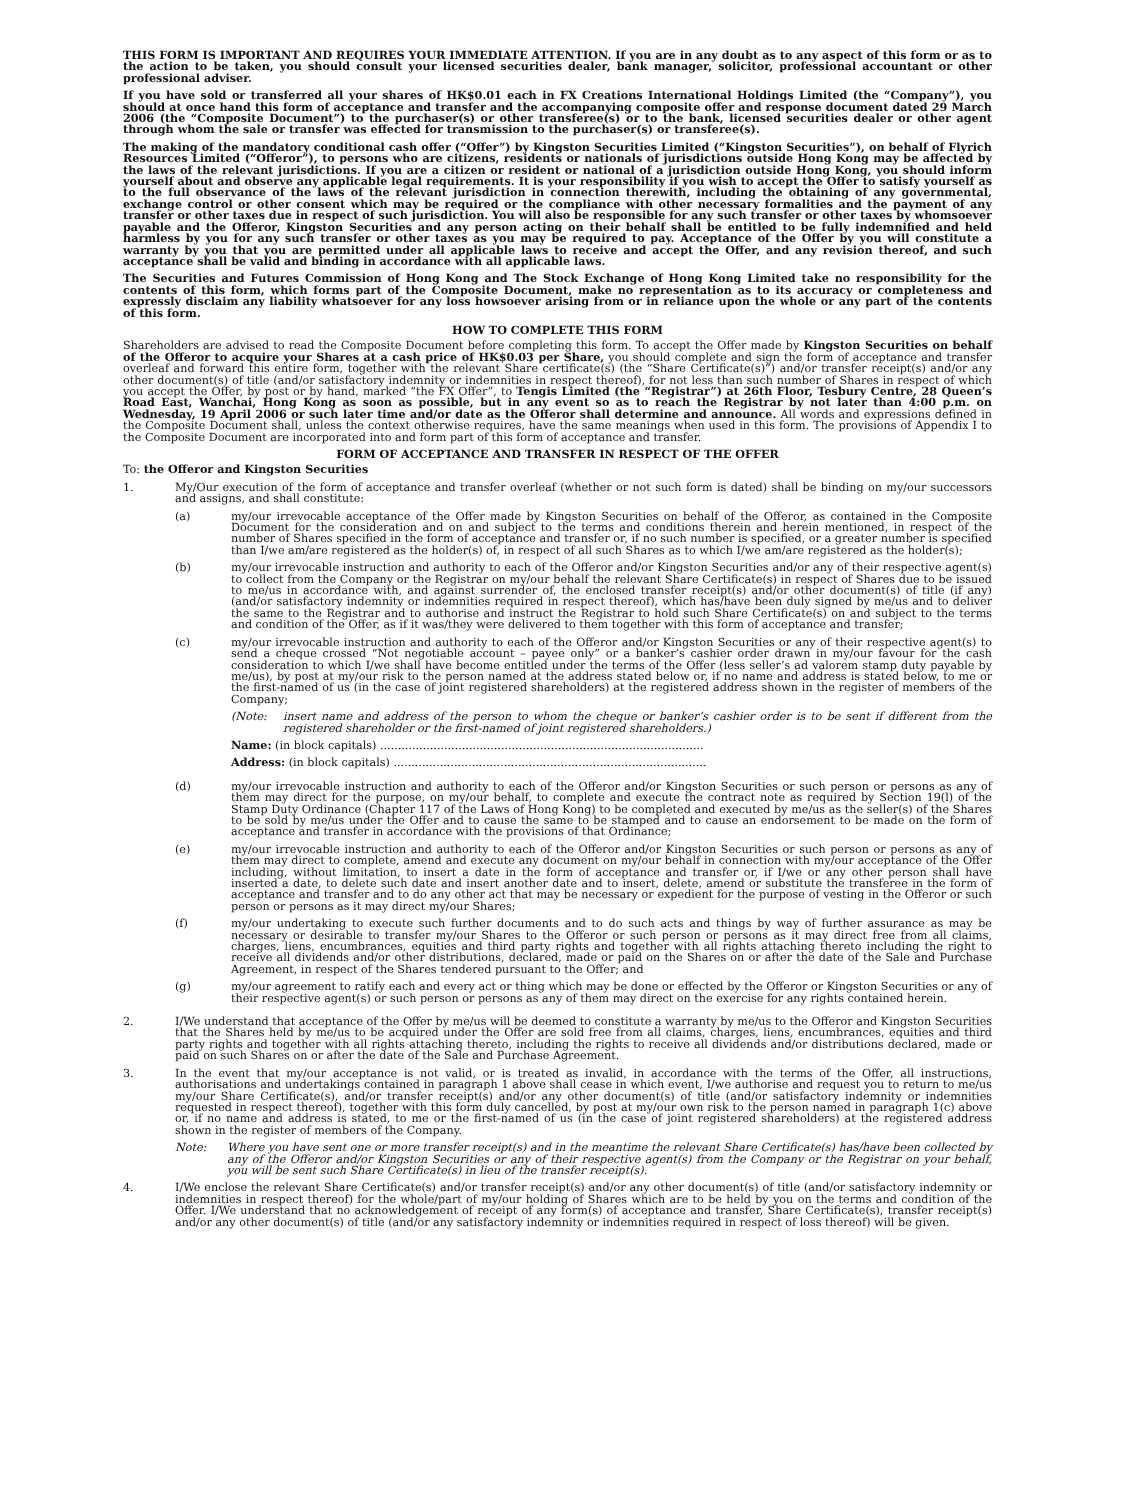THIS FORM IS IMPORTANT AND REQUIRES YOUR IMMEDIATE ATTENTION. If you are in any doubt as to any aspect of this form or as to the action to be taken, you should consult your licensed securities dealer, bank manager, solicitor, professional accountant or other professional adviser.
If you have sold or transferred all your shares of HK$0.01 each in FX Creations International Holdings Limited (the “Company”), you should at once hand this form of acceptance and transfer and the accompanying composite offer and response document dated 29 March 2006 (the “Composite Document”) to the purchaser(s) or other transferee(s) or to the bank, licensed securities dealer or other agent through whom the sale or transfer was effected for transmission to the purchaser(s) or transferee(s).
The making of the mandatory conditional cash offer (“Offer”) by Kingston Securities Limited (“Kingston Securities”), on behalf of Flyrich Resources Limited (“Offeror”), to persons who are citizens, residents or nationals of jurisdictions outside Hong Kong may be affected by the laws of the relevant jurisdictions. If you are a citizen or resident or national of a jurisdiction outside Hong Kong, you should inform yourself about and observe any applicable legal requirements. It is your responsibility if you wish to accept the Offer to satisfy yourself as to the full observance of the laws of the relevant jurisdiction in connection therewith, including the obtaining of any governmental, exchange control or other consent which may be required or the compliance with other necessary formalities and the payment of any transfer or other taxes due in respect of such jurisdiction. You will also be responsible for any such transfer or other taxes by whomsoever payable and the Offeror, Kingston Securities and any person acting on their behalf shall be entitled to be fully indemnified and held harmless by you for any such transfer or other taxes as you may be required to pay. Acceptance of the Offer by you will constitute a warranty by you that you are permitted under all applicable laws to receive and accept the Offer, and any revision thereof, and such acceptance shall be valid and binding in accordance with all applicable laws.
The Securities and Futures Commission of Hong Kong and The Stock Exchange of Hong Kong Limited take no responsibility for the contents of this form, which forms part of the Composite Document, make no representation as to its accuracy or completeness and expressly disclaim any liability whatsoever for any loss howsoever arising from or in reliance upon the whole or any part of the contents of this form.
HOW TO COMPLETE THIS FORM
Shareholders are advised to read the Composite Document before completing this form. To accept the Offer made by Kingston Securities on behalf of the Offeror to acquire your Shares at a cash price of HK$0.03 per Share, you should complete and sign the form of acceptance and transfer overleaf and forward this entire form, together with the relevant Share certificate(s) (the “Share Certificate(s)”) and/or transfer receipt(s) and/or any other document(s) of title (and/or satisfactory indemnity or indemnities in respect thereof), for not less than such number of Shares in respect of which you accept the Offer, by post or by hand, marked “the FX Offer”, to Tengis Limited (the “Registrar”) at 26th Floor, Tesbury Centre, 28 Queen’s Road East, Wanchai, Hong Kong as soon as possible, but in any event so as to reach the Registrar by not later than 4:00 p.m. on Wednesday, 19 April 2006 or such later time and/or date as the Offeror shall determine and announce. All words and expressions defined in the Composite Document shall, unless the context otherwise requires, have the same meanings when used in this form. The provisions of Appendix I to the Composite Document are incorporated into and form part of this form of acceptance and transfer.
FORM OF ACCEPTANCE AND TRANSFER IN RESPECT OF THE OFFER
To: the Offeror and Kingston Securities
1. My/Our execution of the form of acceptance and transfer overleaf (whether or not such form is dated) shall be binding on my/our successors and assigns, and shall constitute:
(a) my/our irrevocable acceptance of the Offer made by Kingston Securities on behalf of the Offeror, as contained in the Composite Document for the consideration and on and subject to the terms and conditions therein and herein mentioned, in respect of the number of Shares specified in the form of acceptance and transfer or, if no such number is specified, or a greater number is specified than I/we am/are registered as the holder(s) of, in respect of all such Shares as to which I/we am/are registered as the holder(s);
(b) my/our irrevocable instruction and authority to each of the Offeror and/or Kingston Securities and/or any of their respective agent(s) to collect from the Company or the Registrar on my/our behalf the relevant Share Certificate(s) in respect of Shares due to be issued to me/us in accordance with, and against surrender of, the enclosed transfer receipt(s) and/or other document(s) of title (if any) (and/or satisfactory indemnity or indemnities required in respect thereof), which has/have been duly signed by me/us and to deliver the same to the Registrar and to authorise and instruct the Registrar to hold such Share Certificate(s) on and subject to the terms and condition of the Offer, as if it was/they were delivered to them together with this form of acceptance and transfer;
(c) my/our irrevocable instruction and authority to each of the Offeror and/or Kingston Securities or any of their respective agent(s) to send a cheque crossed “Not negotiable account – payee only” or a banker’s cashier order drawn in my/our favour for the cash consideration to which I/we shall have become entitled under the terms of the Offer (less seller’s ad valorem stamp duty payable by me/us), by post at my/our risk to the person named at the address stated below or, if no name and address is stated below, to me or the first-named of us (in the case of joint registered shareholders) at the registered address shown in the register of members of the Company;
(Note: insert name and address of the person to whom the cheque or banker’s cashier order is to be sent if different from the registered shareholder or the first-named of joint registered shareholders.)
Name: (in block capitals) ...........................................................................................
Address: (in block capitals) ........................................................................................
(d) my/our irrevocable instruction and authority to each of the Offeror and/or Kingston Securities or such person or persons as any of them may direct for the purpose, on my/our behalf, to complete and execute the contract note as required by Section 19(l) of the Stamp Duty Ordinance (Chapter 117 of the Laws of Hong Kong) to be completed and executed by me/us as the seller(s) of the Shares to be sold by me/us under the Offer and to cause the same to be stamped and to cause an endorsement to be made on the form of acceptance and transfer in accordance with the provisions of that Ordinance;
(e) my/our irrevocable instruction and authority to each of the Offeror and/or Kingston Securities or such person or persons as any of them may direct to complete, amend and execute any document on my/our behalf in connection with my/our acceptance of the Offer including, without limitation, to insert a date in the form of acceptance and transfer or, if I/we or any other person shall have inserted a date, to delete such date and insert another date and to insert, delete, amend or substitute the transferee in the form of acceptance and transfer and to do any other act that may be necessary or expedient for the purpose of vesting in the Offeror or such person or persons as it may direct my/our Shares;
(f) my/our undertaking to execute such further documents and to do such acts and things by way of further assurance as may be necessary or desirable to transfer my/our Shares to the Offeror or such person or persons as it may direct free from all claims, charges, liens, encumbrances, equities and third party rights and together with all rights attaching thereto including the right to receive all dividends and/or other distributions, declared, made or paid on the Shares on or after the date of the Sale and Purchase Agreement, in respect of the Shares tendered pursuant to the Offer; and
(g) my/our agreement to ratify each and every act or thing which may be done or effected by the Offeror or Kingston Securities or any of their respective agent(s) or such person or persons as any of them may direct on the exercise for any rights contained herein.
2. I/We understand that acceptance of the Offer by me/us will be deemed to constitute a warranty by me/us to the Offeror and Kingston Securities that the Shares held by me/us to be acquired under the Offer are sold free from all claims, charges, liens, encumbrances, equities and third party rights and together with all rights attaching thereto, including the rights to receive all dividends and/or distributions declared, made or paid on such Shares on or after the date of the Sale and Purchase Agreement.
3. In the event that my/our acceptance is not valid, or is treated as invalid, in accordance with the terms of the Offer, all instructions, authorisations and undertakings contained in paragraph 1 above shall cease in which event, I/we authorise and request you to return to me/us my/our Share Certificate(s), and/or transfer receipt(s) and/or any other document(s) of title (and/or satisfactory indemnity or indemnities requested in respect thereof), together with this form duly cancelled, by post at my/our own risk to the person named in paragraph 1(c) above or, if no name and address is stated, to me or the first-named of us (in the case of joint registered shareholders) at the registered address shown in the register of members of the Company.
Note: Where you have sent one or more transfer receipt(s) and in the meantime the relevant Share Certificate(s) has/have been collected by any of the Offeror and/or Kingston Securities or any of their respective agent(s) from the Company or the Registrar on your behalf, you will be sent such Share Certificate(s) in lieu of the transfer receipt(s).
4. I/We enclose the relevant Share Certificate(s) and/or transfer receipt(s) and/or any other document(s) of title (and/or satisfactory indemnity or indemnities in respect thereof) for the whole/part of my/our holding of Shares which are to be held by you on the terms and condition of the Offer. I/We understand that no acknowledgement of receipt of any form(s) of acceptance and transfer, Share Certificate(s), transfer receipt(s) and/or any other document(s) of title (and/or any satisfactory indemnity or indemnities required in respect of loss thereof) will be given.